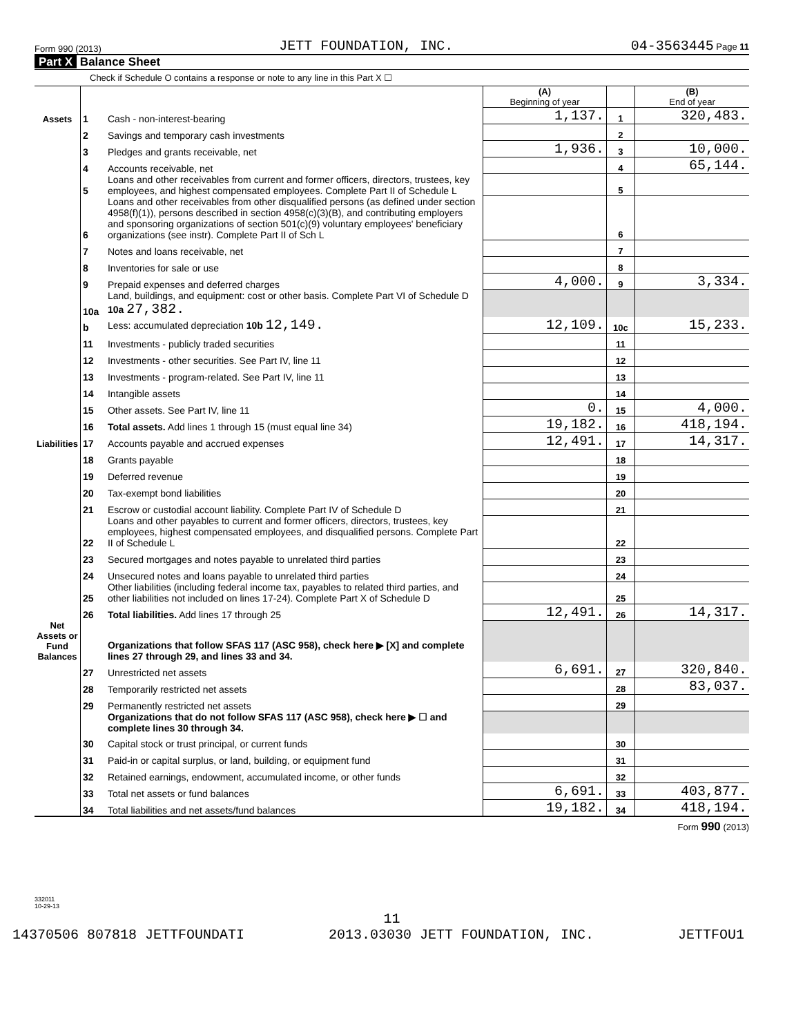Form 990 (2013) JETT FOUNDATION, INC. 04-3563445 Page 11
Part X Balance Sheet
Check if Schedule O contains a response or note to any line in this Part X ☐
| | | | (A) Beginning of year | | (B) End of year |
| Assets | 1 | Cash - non-interest-bearing | 1,137. | 1 | 320,483. |
| | 2 | Savings and temporary cash investments | | 2 | |
| | 3 | Pledges and grants receivable, net | 1,936. | 3 | 10,000. |
| | 4 | Accounts receivable, net | | 4 | 65,144. |
| | 5 | Loans and other receivables from current and former officers, directors, trustees, key employees, and highest compensated employees. Complete Part II of Schedule L | | 5 | |
| | 6 | Loans and other receivables from other disqualified persons (as defined under section 4958(f)(1)), persons described in section 4958(c)(3)(B), and contributing employers and sponsoring organizations of section 501(c)(9) voluntary employees' beneficiary organizations (see instr). Complete Part II of Sch L | | 6 | |
| | 7 | Notes and loans receivable, net | | 7 | |
| | 8 | Inventories for sale or use | | 8 | |
| | 9 | Prepaid expenses and deferred charges | 4,000. | 9 | 3,334. |
| | 10a | Land, buildings, and equipment: cost or other basis. Complete Part VI of Schedule D 10a 27,382. | | | |
| | b | Less: accumulated depreciation 10b 12,149. | 12,109. | 10c | 15,233. |
| | 11 | Investments - publicly traded securities | | 11 | |
| | 12 | Investments - other securities. See Part IV, line 11 | | 12 | |
| | 13 | Investments - program-related. See Part IV, line 11 | | 13 | |
| | 14 | Intangible assets | | 14 | |
| | 15 | Other assets. See Part IV, line 11 | 0. | 15 | 4,000. |
| | 16 | Total assets. Add lines 1 through 15 (must equal line 34) | 19,182. | 16 | 418,194. |
| Liabilities | 17 | Accounts payable and accrued expenses | 12,491. | 17 | 14,317. |
| | 18 | Grants payable | | 18 | |
| | 19 | Deferred revenue | | 19 | |
| | 20 | Tax-exempt bond liabilities | | 20 | |
| | 21 | Escrow or custodial account liability. Complete Part IV of Schedule D | | 21 | |
| | 22 | Loans and other payables to current and former officers, directors, trustees, key employees, highest compensated employees, and disqualified persons. Complete Part II of Schedule L | | 22 | |
| | 23 | Secured mortgages and notes payable to unrelated third parties | | 23 | |
| | 24 | Unsecured notes and loans payable to unrelated third parties | | 24 | |
| | 25 | Other liabilities (including federal income tax, payables to related third parties, and other liabilities not included on lines 17-24). Complete Part X of Schedule D | | 25 | |
| | 26 | Total liabilities. Add lines 17 through 25 | 12,491. | 26 | 14,317. |
| Net Assets or Fund Balances | | Organizations that follow SFAS 117 (ASC 958), check here ▶ [X] and complete lines 27 through 29, and lines 33 and 34. | | | |
| | 27 | Unrestricted net assets | 6,691. | 27 | 320,840. |
| | 28 | Temporarily restricted net assets | | 28 | 83,037. |
| | 29 | Permanently restricted net assets | | 29 | |
| | | Organizations that do not follow SFAS 117 (ASC 958), check here ▶ ☐ and complete lines 30 through 34. | | | |
| | 30 | Capital stock or trust principal, or current funds | | 30 | |
| | 31 | Paid-in or capital surplus, or land, building, or equipment fund | | 31 | |
| | 32 | Retained earnings, endowment, accumulated income, or other funds | | 32 | |
| | 33 | Total net assets or fund balances | 6,691. | 33 | 403,877. |
| | 34 | Total liabilities and net assets/fund balances | 19,182. | 34 | 418,194. |
Form 990 (2013)
332011
10-29-13
11
14370506 807818 JETTFOUNDATI 2013.03030 JETT FOUNDATION, INC. JETTFOU1